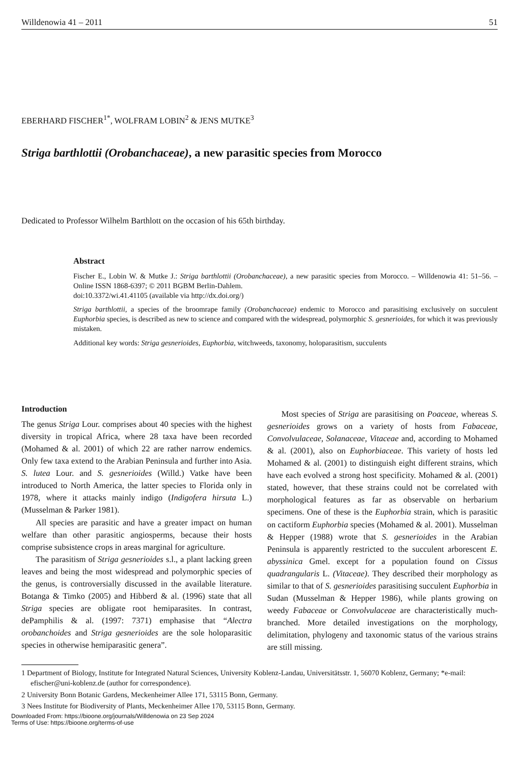Willdenowia 41 – 2011 51
EBERHARD FISCHER<sup>1*</sup>, WOLFRAM LOBIN<sup>2</sup> & JENS MUTKE<sup>3</sup>
Striga barthlottii (Orobanchaceae), a new parasitic species from Morocco
Dedicated to Professor Wilhelm Barthlott on the occasion of his 65th birthday.
Abstract
Fischer E., Lobin W. & Mutke J.: Striga barthlottii (Orobanchaceae), a new parasitic species from Morocco. – Willdenowia 41: 51–56. – Online ISSN 1868-6397; © 2011 BGBM Berlin-Dahlem.
doi:10.3372/wi.41.41105 (available via http://dx.doi.org/)
Striga barthlottii, a species of the broomrape family (Orobanchaceae) endemic to Morocco and parasitising exclusively on succulent Euphorbia species, is described as new to science and compared with the widespread, polymorphic S. gesnerioides, for which it was previously mistaken.
Additional key words: Striga gesnerioides, Euphorbia, witchweeds, taxonomy, holoparasitism, succulents
Introduction
The genus Striga Lour. comprises about 40 species with the highest diversity in tropical Africa, where 28 taxa have been recorded (Mohamed & al. 2001) of which 22 are rather narrow endemics. Only few taxa extend to the Arabian Peninsula and further into Asia. S. lutea Lour. and S. gesnerioides (Willd.) Vatke have been introduced to North America, the latter species to Florida only in 1978, where it attacks mainly indigo (Indigofera hirsuta L.) (Musselman & Parker 1981).
All species are parasitic and have a greater impact on human welfare than other parasitic angiosperms, because their hosts comprise subsistence crops in areas marginal for agriculture.
The parasitism of Striga gesnerioides s.l., a plant lacking green leaves and being the most widespread and polymorphic species of the genus, is controversially discussed in the available literature. Botanga & Timko (2005) and Hibberd & al. (1996) state that all Striga species are obligate root hemiparasites. In contrast, dePamphilis & al. (1997: 7371) emphasise that “Alectra orobanchoides and Striga gesnerioides are the sole holoparasitic species in otherwise hemiparasitic genera”.
Most species of Striga are parasitising on Poaceae, whereas S. gesnerioides grows on a variety of hosts from Fabaceae, Convolvulaceae, Solanaceae, Vitaceae and, according to Mohamed & al. (2001), also on Euphorbiaceae. This variety of hosts led Mohamed & al. (2001) to distinguish eight different strains, which have each evolved a strong host specificity. Mohamed & al. (2001) stated, however, that these strains could not be correlated with morphological features as far as observable on herbarium specimens. One of these is the Euphorbia strain, which is parasitic on cactiform Euphorbia species (Mohamed & al. 2001). Musselman & Hepper (1988) wrote that S. gesnerioides in the Arabian Peninsula is apparently restricted to the succulent arborescent E. abyssinica Gmel. except for a population found on Cissus quadrangularis L. (Vitaceae). They described their morphology as similar to that of S. gesnerioides parasitising succulent Euphorbia in Sudan (Musselman & Hepper 1986), while plants growing on weedy Fabaceae or Convolvulaceae are characteristically much-branched. More detailed investigations on the morphology, delimitation, phylogeny and taxonomic status of the various strains are still missing.
1 Department of Biology, Institute for Integrated Natural Sciences, University Koblenz-Landau, Universitätsstr. 1, 56070 Koblenz, Germany; *e-mail: efischer@uni-koblenz.de (author for correspondence).
2 University Bonn Botanic Gardens, Meckenheimer Allee 171, 53115 Bonn, Germany.
3 Nees Institute for Biodiversity of Plants, Meckenheimer Allee 170, 53115 Bonn, Germany.
Downloaded From: https://bioone.org/journals/Willdenowia on 23 Sep 2024
Terms of Use: https://bioone.org/terms-of-use